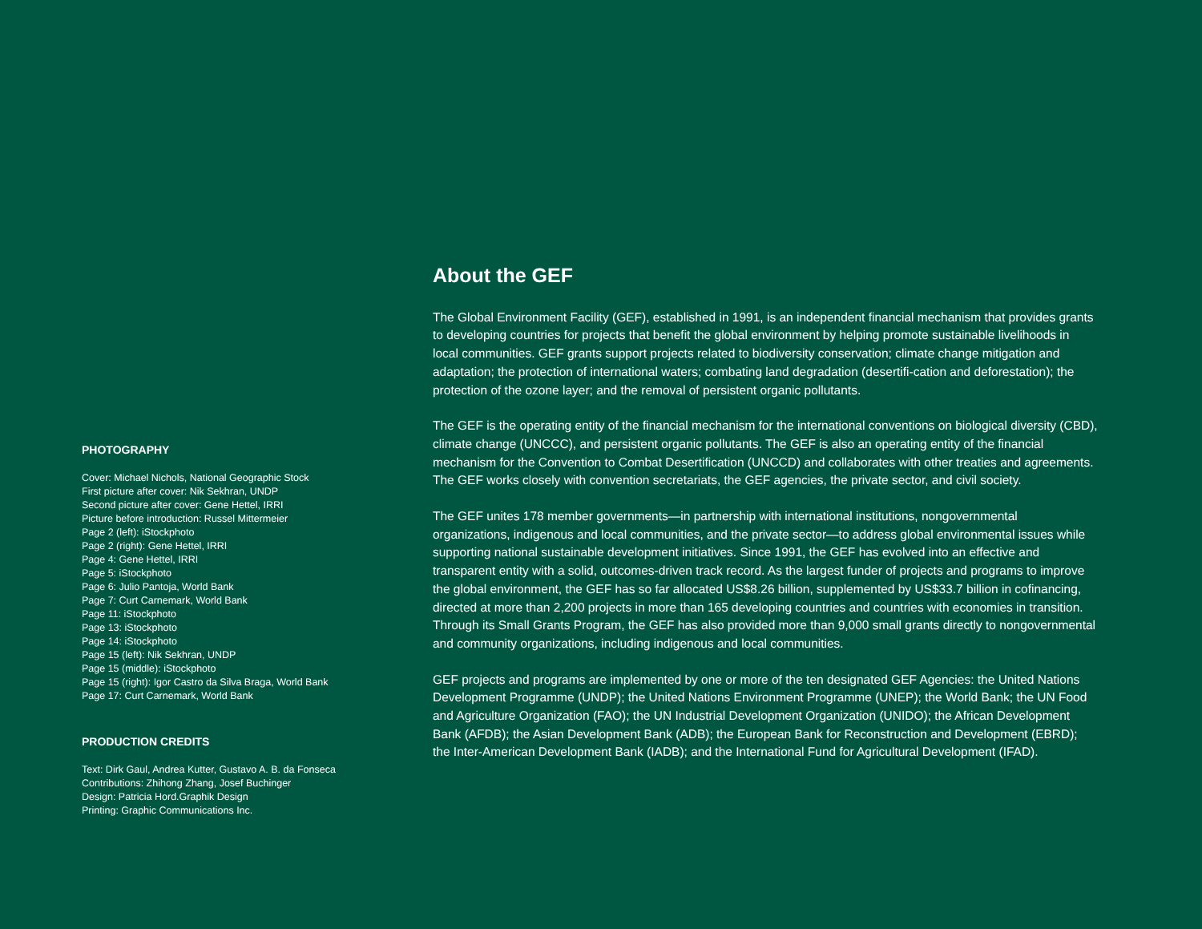PHOTOGRAPHY
Cover: Michael Nichols, National Geographic Stock
First picture after cover: Nik Sekhran, UNDP
Second picture after cover: Gene Hettel, IRRI
Picture before introduction: Russel Mittermeier
Page 2 (left): iStockphoto
Page 2 (right): Gene Hettel, IRRI
Page 4: Gene Hettel, IRRI
Page 5: iStockphoto
Page 6: Julio Pantoja, World Bank
Page 7: Curt Carnemark, World Bank
Page 11: iStockphoto
Page 13: iStockphoto
Page 14: iStockphoto
Page 15 (left): Nik Sekhran, UNDP
Page 15 (middle): iStockphoto
Page 15 (right): Igor Castro da Silva Braga, World Bank
Page 17: Curt Carnemark, World Bank
PRODUCTION CREDITS
Text: Dirk Gaul, Andrea Kutter, Gustavo A. B. da Fonseca
Contributions: Zhihong Zhang, Josef Buchinger
Design: Patricia Hord.Graphik Design
Printing: Graphic Communications Inc.
About the GEF
The Global Environment Facility (GEF), established in 1991, is an independent financial mechanism that provides grants to developing countries for projects that benefit the global environment by helping promote sustainable livelihoods in local communities. GEF grants support projects related to biodiversity conservation; climate change mitigation and adaptation; the protection of international waters; combating land degradation (desertifi-cation and deforestation); the protection of the ozone layer; and the removal of persistent organic pollutants.
The GEF is the operating entity of the financial mechanism for the international conventions on biological diversity (CBD), climate change (UNCCC), and persistent organic pollutants. The GEF is also an operating entity of the financial mechanism for the Convention to Combat Desertification (UNCCD) and collaborates with other treaties and agreements. The GEF works closely with convention secretariats, the GEF agencies, the private sector, and civil society.
The GEF unites 178 member governments—in partnership with international institutions, nongovernmental organizations, indigenous and local communities, and the private sector—to address global environmental issues while supporting national sustainable development initiatives. Since 1991, the GEF has evolved into an effective and transparent entity with a solid, outcomes-driven track record. As the largest funder of projects and programs to improve the global environment, the GEF has so far allocated US$8.26 billion, supplemented by US$33.7 billion in cofinancing, directed at more than 2,200 projects in more than 165 developing countries and countries with economies in transition. Through its Small Grants Program, the GEF has also provided more than 9,000 small grants directly to nongovernmental and community organizations, including indigenous and local communities.
GEF projects and programs are implemented by one or more of the ten designated GEF Agencies: the United Nations Development Programme (UNDP); the United Nations Environment Programme (UNEP); the World Bank; the UN Food and Agriculture Organization (FAO); the UN Industrial Development Organization (UNIDO); the African Development Bank (AFDB); the Asian Development Bank (ADB); the European Bank for Reconstruction and Development (EBRD); the Inter-American Development Bank (IADB); and the International Fund for Agricultural Development (IFAD).